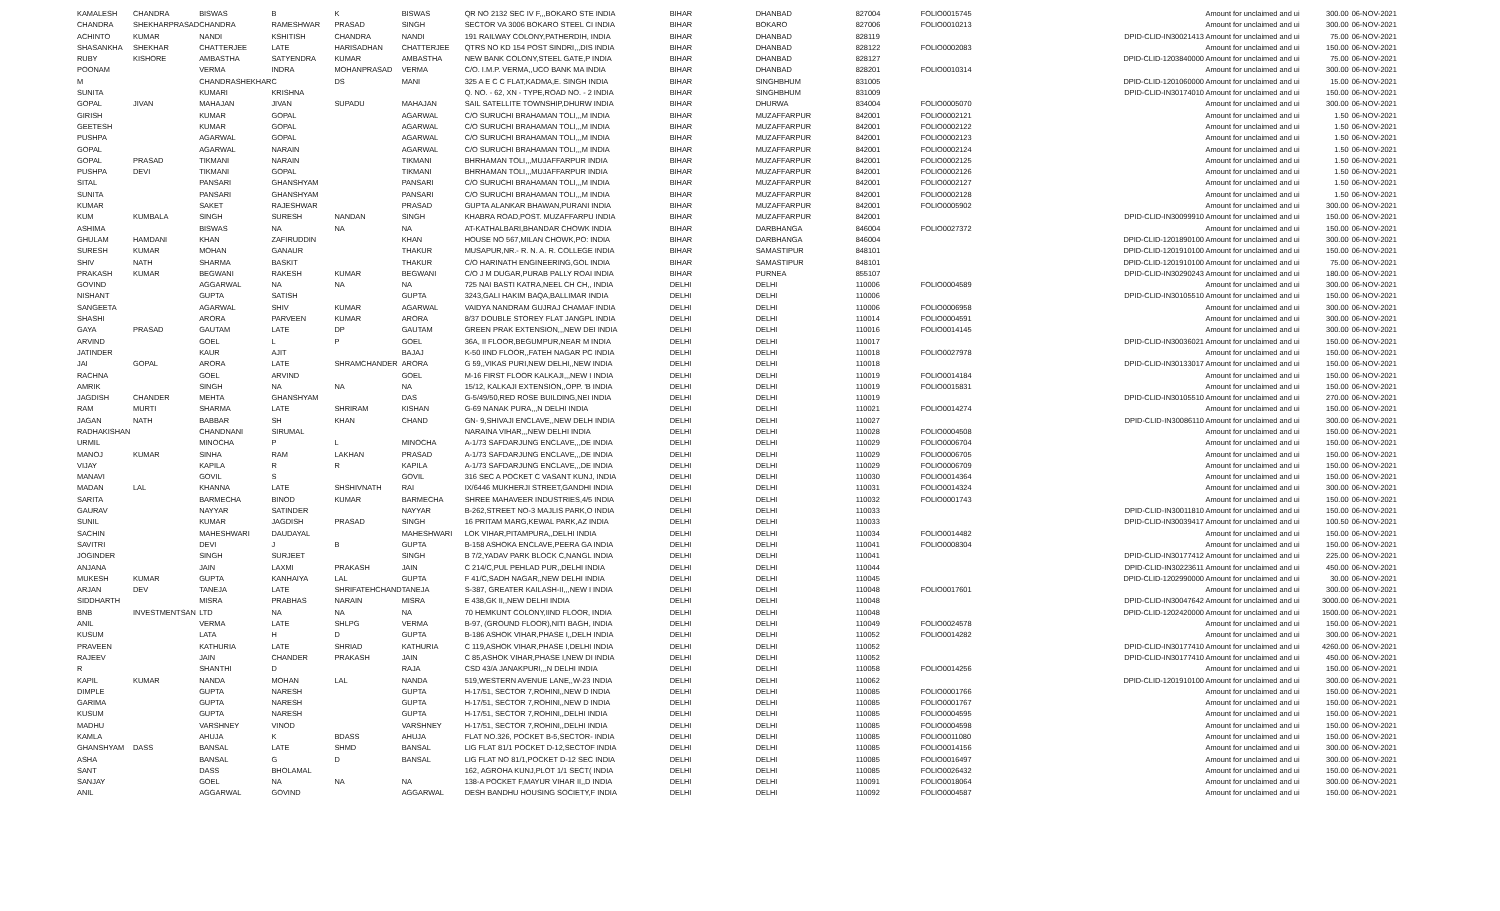| KAMALESH | CHANDRA | BISWAS | B | K | BISWAS | QR NO 2132 SEC IV F,,,BOKARO STE INDIA | BIHAR | DHANBAD | 827004 | FOLIO0015745 | Amount for unclaimed and ui | 300.00 | 06-NOV-2021 |
| CHANDRA | SHEKHARPRASAD | CHANDRA | RAMESHWAR | PRASAD | SINGH | SECTOR VA 3006 BOKARO STEEL CI INDIA | BIHAR | BOKARO | 827006 | FOLIO0010213 | Amount for unclaimed and ui | 300.00 | 06-NOV-2021 |
| ACHINTO | KUMAR | NANDI | KSHITISH | CHANDRA | NANDI | 191 RAILWAY COLONY,PATHERDIH, INDIA | BIHAR | DHANBAD | 828119 | | DPID-CLID-IN30021413 Amount for unclaimed and ui | 75.00 | 06-NOV-2021 |
| SHASANKHA | SHEKHAR | CHATTERJEE | LATE | HARISADHAN | CHATTERJEE | QTRS NO KD 154 POST SINDRI,,,DIS INDIA | BIHAR | DHANBAD | 828122 | FOLIO0002083 | Amount for unclaimed and ui | 150.00 | 06-NOV-2021 |
| RUBY | KISHORE | AMBASTHA | SATYENDRA | KUMAR | AMBASTHA | NEW BANK COLONY,STEEL GATE,P INDIA | BIHAR | DHANBAD | 828127 | | DPID-CLID-1203840000 Amount for unclaimed and ui | 75.00 | 06-NOV-2021 |
| POONAM | | VERMA | INDRA | MOHANPRASAD | VERMA | C/O. I.M.P. VERMA,,UCO BANK MA INDIA | BIHAR | DHANBAD | 828201 | FOLIO0010314 | Amount for unclaimed and ui | 300.00 | 06-NOV-2021 |
| M | | CHANDRASHEKHAR | C | DS | MANI | 325 A E C C FLAT,KADMA,E. SINGH INDIA | BIHAR | SINGHBHUM | 831005 | | DPID-CLID-1201060000 Amount for unclaimed and ui | 15.00 | 06-NOV-2021 |
| SUNITA | | KUMARI | KRISHNA | | | Q. NO. - 62, XN - TYPE,ROAD NO. - 2 INDIA | BIHAR | SINGHBHUM | 831009 | | DPID-CLID-IN30174010 Amount for unclaimed and ui | 150.00 | 06-NOV-2021 |
| GOPAL | JIVAN | MAHAJAN | JIVAN | SUPADU | MAHAJAN | SAIL SATELLITE TOWNSHIP,DHURW INDIA | BIHAR | DHURWA | 834004 | FOLIO0005070 | Amount for unclaimed and ui | 300.00 | 06-NOV-2021 |
| GIRISH | | KUMAR | GOPAL | | AGARWAL | C/O SURUCHI BRAHAMAN TOLI,,,M INDIA | BIHAR | MUZAFFARPUR | 842001 | FOLIO0002121 | Amount for unclaimed and ui | 1.50 | 06-NOV-2021 |
| GEETESH | | KUMAR | GOPAL | | AGARWAL | C/O SURUCHI BRAHAMAN TOLI,,,M INDIA | BIHAR | MUZAFFARPUR | 842001 | FOLIO0002122 | Amount for unclaimed and ui | 1.50 | 06-NOV-2021 |
| PUSHPA | | AGARWAL | GOPAL | | AGARWAL | C/O SURUCHI BRAHAMAN TOLI,,,M INDIA | BIHAR | MUZAFFARPUR | 842001 | FOLIO0002123 | Amount for unclaimed and ui | 1.50 | 06-NOV-2021 |
| GOPAL | | AGARWAL | NARAIN | | AGARWAL | C/O SURUCHI BRAHAMAN TOLI,,,M INDIA | BIHAR | MUZAFFARPUR | 842001 | FOLIO0002124 | Amount for unclaimed and ui | 1.50 | 06-NOV-2021 |
| GOPAL | PRASAD | TIKMANI | NARAIN | | TIKMANI | BHRHAMAN TOLI,,,MUJAFFARPUR INDIA | BIHAR | MUZAFFARPUR | 842001 | FOLIO0002125 | Amount for unclaimed and ui | 1.50 | 06-NOV-2021 |
| PUSHPA | DEVI | TIKMANI | GOPAL | | TIKMANI | BHRHAMAN TOLI,,,MUJAFFARPUR INDIA | BIHAR | MUZAFFARPUR | 842001 | FOLIO0002126 | Amount for unclaimed and ui | 1.50 | 06-NOV-2021 |
| SITAL | | PANSARI | GHANSHYAM | | PANSARI | C/O SURUCHI BRAHAMAN TOLI,,,M INDIA | BIHAR | MUZAFFARPUR | 842001 | FOLIO0002127 | Amount for unclaimed and ui | 1.50 | 06-NOV-2021 |
| SUNITA | | PANSARI | GHANSHYAM | | PANSARI | C/O SURUCHI BRAHAMAN TOLI,,,M INDIA | BIHAR | MUZAFFARPUR | 842001 | FOLIO0002128 | Amount for unclaimed and ui | 1.50 | 06-NOV-2021 |
| KUMAR | | SAKET | RAJESHWAR | | PRASAD | GUPTA ALANKAR BHAWAN,PURANI INDIA | BIHAR | MUZAFFARPUR | 842001 | FOLIO0005902 | Amount for unclaimed and ui | 300.00 | 06-NOV-2021 |
| KUM | KUMBALA | SINGH | SURESH | NANDAN | SINGH | KHABRA ROAD,POST. MUZAFFARPU INDIA | BIHAR | MUZAFFARPUR | 842001 | | DPID-CLID-IN30099910 Amount for unclaimed and ui | 150.00 | 06-NOV-2021 |
| ASHIMA | | BISWAS | NA | NA | NA | AT-KATHALBARI,BHANDAR CHOWK INDIA | BIHAR | DARBHANGA | 846004 | FOLIO0027372 | Amount for unclaimed and ui | 150.00 | 06-NOV-2021 |
| GHULAM | HAMDANI | KHAN | ZAFIRUDDIN | | KHAN | HOUSE NO 567,MILAN CHOWK,PO: INDIA | BIHAR | DARBHANGA | 846004 | | DPID-CLID-1201890100 Amount for unclaimed and ui | 300.00 | 06-NOV-2021 |
| SURESH | KUMAR | MOHAN | GANAUR | | THAKUR | MUSAPUR,NR.- R. N. A. R. COLLEGE INDIA | BIHAR | SAMASTIPUR | 848101 | | DPID-CLID-1201910100 Amount for unclaimed and ui | 150.00 | 06-NOV-2021 |
| SHIV | NATH | SHARMA | BASKIT | | THAKUR | C/O HARINATH ENGINEERING,GOL INDIA | BIHAR | SAMASTIPUR | 848101 | | DPID-CLID-1201910100 Amount for unclaimed and ui | 75.00 | 06-NOV-2021 |
| PRAKASH | KUMAR | BEGWANI | RAKESH | KUMAR | BEGWANI | C/O J M DUGAR,PURAB PALLY ROAI INDIA | BIHAR | PURNEA | 855107 | | DPID-CLID-IN30290243 Amount for unclaimed and ui | 180.00 | 06-NOV-2021 |
| GOVIND | | AGGARWAL | NA | NA | NA | 725 NAI BASTI KATRA,NEEL CH CH,, INDIA | DELHI | DELHI | 110006 | FOLIO0004589 | Amount for unclaimed and ui | 300.00 | 06-NOV-2021 |
| NISHANT | | GUPTA | SATISH | | GUPTA | 3243,GALI HAKIM BAQA,BALLIMAR INDIA | DELHI | DELHI | 110006 | | DPID-CLID-IN30105510 Amount for unclaimed and ui | 150.00 | 06-NOV-2021 |
| SANGEETA | | AGARWAL | SHIV | KUMAR | AGARWAL | VAIDYA NANDRAM GUJRAJ CHAMAF INDIA | DELHI | DELHI | 110006 | FOLIO0006958 | Amount for unclaimed and ui | 300.00 | 06-NOV-2021 |
| SHASHI | | ARORA | PARVEEN | KUMAR | ARORA | 8/37 DOUBLE STOREY FLAT JANGPL INDIA | DELHI | DELHI | 110014 | FOLIO0004591 | Amount for unclaimed and ui | 300.00 | 06-NOV-2021 |
| GAYA | PRASAD | GAUTAM | LATE | DP | GAUTAM | GREEN PRAK EXTENSION,,,NEW DEI INDIA | DELHI | DELHI | 110016 | FOLIO0014145 | Amount for unclaimed and ui | 300.00 | 06-NOV-2021 |
| ARVIND | | GOEL | L | P | GOEL | 36A, II FLOOR,BEGUMPUR,NEAR M INDIA | DELHI | DELHI | 110017 | | DPID-CLID-IN30036021 Amount for unclaimed and ui | 150.00 | 06-NOV-2021 |
| JATINDER | | KAUR | AJIT | | BAJAJ | K-50 IIND FLOOR,,FATEH NAGAR PC INDIA | DELHI | DELHI | 110018 | FOLIO0027978 | Amount for unclaimed and ui | 150.00 | 06-NOV-2021 |
| JAI | GOPAL | ARORA | LATE | SHRAMCHANDER | ARORA | G 59,,VIKAS PURI,NEW DELHI,,NEW INDIA | DELHI | DELHI | 110018 | | DPID-CLID-IN30133017 Amount for unclaimed and ui | 150.00 | 06-NOV-2021 |
| RACHNA | | GOEL | ARVIND | | GOEL | M-16 FIRST FLOOR KALKAJI,,,NEW I INDIA | DELHI | DELHI | 110019 | FOLIO0014184 | Amount for unclaimed and ui | 150.00 | 06-NOV-2021 |
| AMRIK | | SINGH | NA | NA | NA | 15/12, KALKAJI EXTENSION,,OPP. 'B INDIA | DELHI | DELHI | 110019 | FOLIO0015831 | Amount for unclaimed and ui | 150.00 | 06-NOV-2021 |
| JAGDISH | CHANDER | MEHTA | GHANSHYAM | | DAS | G-5/49/50,RED ROSE BUILDING,NEI INDIA | DELHI | DELHI | 110019 | | DPID-CLID-IN30105510 Amount for unclaimed and ui | 270.00 | 06-NOV-2021 |
| RAM | MURTI | SHARMA | LATE | SHRIRAM | KISHAN | G-69 NANAK PURA,,,N DELHI INDIA | DELHI | DELHI | 110021 | FOLIO0014274 | Amount for unclaimed and ui | 150.00 | 06-NOV-2021 |
| JAGAN | NATH | BABBAR | SH | KHAN | CHAND | GN- 9,SHIVAJI ENCLAVE,,NEW DELH INDIA | DELHI | DELHI | 110027 | | DPID-CLID-IN30086110 Amount for unclaimed and ui | 300.00 | 06-NOV-2021 |
| RADHAKISHAN | | CHANDNANI | SIRUMAL | | | NARAINA VIHAR,,,NEW DELHI INDIA | DELHI | DELHI | 110028 | FOLIO0004508 | Amount for unclaimed and ui | 150.00 | 06-NOV-2021 |
| URMIL | | MINOCHA | P | L | MINOCHA | A-1/73 SAFDARJUNG ENCLAVE,,,DE INDIA | DELHI | DELHI | 110029 | FOLIO0006704 | Amount for unclaimed and ui | 150.00 | 06-NOV-2021 |
| MANOJ | KUMAR | SINHA | RAM | LAKHAN | PRASAD | A-1/73 SAFDARJUNG ENCLAVE,,,DE INDIA | DELHI | DELHI | 110029 | FOLIO0006705 | Amount for unclaimed and ui | 150.00 | 06-NOV-2021 |
| VIJAY | | KAPILA | R | R | KAPILA | A-1/73 SAFDARJUNG ENCLAVE,,,DE INDIA | DELHI | DELHI | 110029 | FOLIO0006709 | Amount for unclaimed and ui | 150.00 | 06-NOV-2021 |
| MANAVI | | GOVIL | S | | GOVIL | 316 SEC A POCKET C VASANT KUNJ, INDIA | DELHI | DELHI | 110030 | FOLIO0014364 | Amount for unclaimed and ui | 150.00 | 06-NOV-2021 |
| MADAN | LAL | KHANNA | LATE | SHSHIVNATH | RAI | IX/6446 MUKHERJI STREET,GANDHI INDIA | DELHI | DELHI | 110031 | FOLIO0014324 | Amount for unclaimed and ui | 300.00 | 06-NOV-2021 |
| SARITA | | BARMECHA | BINOD | KUMAR | BARMECHA | SHREE MAHAVEER INDUSTRIES,4/5 INDIA | DELHI | DELHI | 110032 | FOLIO0001743 | Amount for unclaimed and ui | 150.00 | 06-NOV-2021 |
| GAURAV | | NAYYAR | SATINDER | | NAYYAR | B-262,STREET NO-3 MAJLIS PARK,O INDIA | DELHI | DELHI | 110033 | | DPID-CLID-IN30011810 Amount for unclaimed and ui | 150.00 | 06-NOV-2021 |
| SUNIL | | KUMAR | JAGDISH | PRASAD | SINGH | 16 PRITAM MARG,KEWAL PARK,AZ INDIA | DELHI | DELHI | 110033 | | DPID-CLID-IN30039417 Amount for unclaimed and ui | 100.50 | 06-NOV-2021 |
| SACHIN | | MAHESHWARI | DAUDAYAL | | MAHESHWARI | LOK VIHAR,PITAMPURA,,DELHI INDIA | DELHI | DELHI | 110034 | FOLIO0014482 | Amount for unclaimed and ui | 150.00 | 06-NOV-2021 |
| SAVITRI | | DEVI | J | B | GUPTA | B-158 ASHOKA ENCLAVE,PEERA GA INDIA | DELHI | DELHI | 110041 | FOLIO0008304 | Amount for unclaimed and ui | 150.00 | 06-NOV-2021 |
| JOGINDER | | SINGH | SURJEET | | SINGH | B 7/2,YADAV PARK BLOCK C,NANGL INDIA | DELHI | DELHI | 110041 | | DPID-CLID-IN30177412 Amount for unclaimed and ui | 225.00 | 06-NOV-2021 |
| ANJANA | | JAIN | LAXMI | PRAKASH | JAIN | C 214/C,PUL PEHLAD PUR,,DELHI INDIA | DELHI | DELHI | 110044 | | DPID-CLID-IN30223611 Amount for unclaimed and ui | 450.00 | 06-NOV-2021 |
| MUKESH | KUMAR | GUPTA | KANHAIYA | LAL | GUPTA | F 41/C,SADH NAGAR,,NEW DELHI INDIA | DELHI | DELHI | 110045 | | DPID-CLID-1202990000 Amount for unclaimed and ui | 30.00 | 06-NOV-2021 |
| ARJAN | DEV | TANEJA | LATE | SHRIFATEHCHAND | TANEJA | S-387, GREATER KAILASH-II,,,NEW I INDIA | DELHI | DELHI | 110048 | FOLIO0017601 | Amount for unclaimed and ui | 300.00 | 06-NOV-2021 |
| SIDDHARTH | | MISRA | PRABHAS | NARAIN | MISRA | E 438,GK II,,NEW DELHI INDIA | DELHI | DELHI | 110048 | | DPID-CLID-IN30047642 Amount for unclaimed and ui | 3000.00 | 06-NOV-2021 |
| BNB | INVESTMENTSAN | LTD | NA | NA | NA | 70 HEMKUNT COLONY,IIND FLOOR, INDIA | DELHI | DELHI | 110048 | | DPID-CLID-1202420000 Amount for unclaimed and ui | 1500.00 | 06-NOV-2021 |
| ANIL | | VERMA | LATE | SHLPG | VERMA | B-97, (GROUND FLOOR),NITI BAGH, INDIA | DELHI | DELHI | 110049 | FOLIO0024578 | Amount for unclaimed and ui | 150.00 | 06-NOV-2021 |
| KUSUM | | LATA | H | D | GUPTA | B-186 ASHOK VIHAR,PHASE I,,DELH INDIA | DELHI | DELHI | 110052 | FOLIO0014282 | Amount for unclaimed and ui | 300.00 | 06-NOV-2021 |
| PRAVEEN | | KATHURIA | LATE | SHRIAD | KATHURIA | C 119,ASHOK VIHAR,PHASE I,DELHI INDIA | DELHI | DELHI | 110052 | | DPID-CLID-IN30177410 Amount for unclaimed and ui | 4260.00 | 06-NOV-2021 |
| RAJEEV | | JAIN | CHANDER | PRAKASH | JAIN | C 85,ASHOK VIHAR,PHASE I,NEW DI INDIA | DELHI | DELHI | 110052 | | DPID-CLID-IN30177410 Amount for unclaimed and ui | 450.00 | 06-NOV-2021 |
| R | | SHANTHI | D | | RAJA | CSD 43/A JANAKPURI,,,N DELHI INDIA | DELHI | DELHI | 110058 | FOLIO0014256 | Amount for unclaimed and ui | 150.00 | 06-NOV-2021 |
| KAPIL | KUMAR | NANDA | MOHAN | LAL | NANDA | 519,WESTERN AVENUE LANE,,W-23 INDIA | DELHI | DELHI | 110062 | | DPID-CLID-1201910100 Amount for unclaimed and ui | 300.00 | 06-NOV-2021 |
| DIMPLE | | GUPTA | NARESH | | GUPTA | H-17/51, SECTOR 7,ROHINI,,NEW D INDIA | DELHI | DELHI | 110085 | FOLIO0001766 | Amount for unclaimed and ui | 150.00 | 06-NOV-2021 |
| GARIMA | | GUPTA | NARESH | | GUPTA | H-17/51, SECTOR 7,ROHINI,,NEW D INDIA | DELHI | DELHI | 110085 | FOLIO0001767 | Amount for unclaimed and ui | 150.00 | 06-NOV-2021 |
| KUSUM | | GUPTA | NARESH | | GUPTA | H-17/51, SECTOR 7,ROHINI,,DELHI INDIA | DELHI | DELHI | 110085 | FOLIO0004595 | Amount for unclaimed and ui | 150.00 | 06-NOV-2021 |
| MADHU | | VARSHNEY | VINOD | | VARSHNEY | H-17/51, SECTOR 7,ROHINI,,DELHI INDIA | DELHI | DELHI | 110085 | FOLIO0004598 | Amount for unclaimed and ui | 150.00 | 06-NOV-2021 |
| KAMLA | | AHUJA | K | BDASS | AHUJA | FLAT NO.326, POCKET B-5,SECTOR- INDIA | DELHI | DELHI | 110085 | FOLIO0011080 | Amount for unclaimed and ui | 150.00 | 06-NOV-2021 |
| GHANSHYAM | DASS | BANSAL | LATE | SHMD | BANSAL | LIG FLAT 81/1 POCKET D-12,SECTOF INDIA | DELHI | DELHI | 110085 | FOLIO0014156 | Amount for unclaimed and ui | 300.00 | 06-NOV-2021 |
| ASHA | | BANSAL | G | D | BANSAL | LIG FLAT NO 81/1,POCKET D-12 SEC INDIA | DELHI | DELHI | 110085 | FOLIO0016497 | Amount for unclaimed and ui | 300.00 | 06-NOV-2021 |
| SANT | | DASS | BHOLAMAL | | | 162, AGROHA KUNJ,PLOT 1/1 SECT( INDIA | DELHI | DELHI | 110085 | FOLIO0026432 | Amount for unclaimed and ui | 150.00 | 06-NOV-2021 |
| SANJAY | | GOEL | NA | NA | NA | 138-A POCKET F,MAYUR VIHAR II,,D INDIA | DELHI | DELHI | 110091 | FOLIO0018064 | Amount for unclaimed and ui | 300.00 | 06-NOV-2021 |
| ANIL | | AGGARWAL | GOVIND | | AGGARWAL | DESH BANDHU HOUSING SOCIETY,F INDIA | DELHI | DELHI | 110092 | FOLIO0004587 | Amount for unclaimed and ui | 150.00 | 06-NOV-2021 |